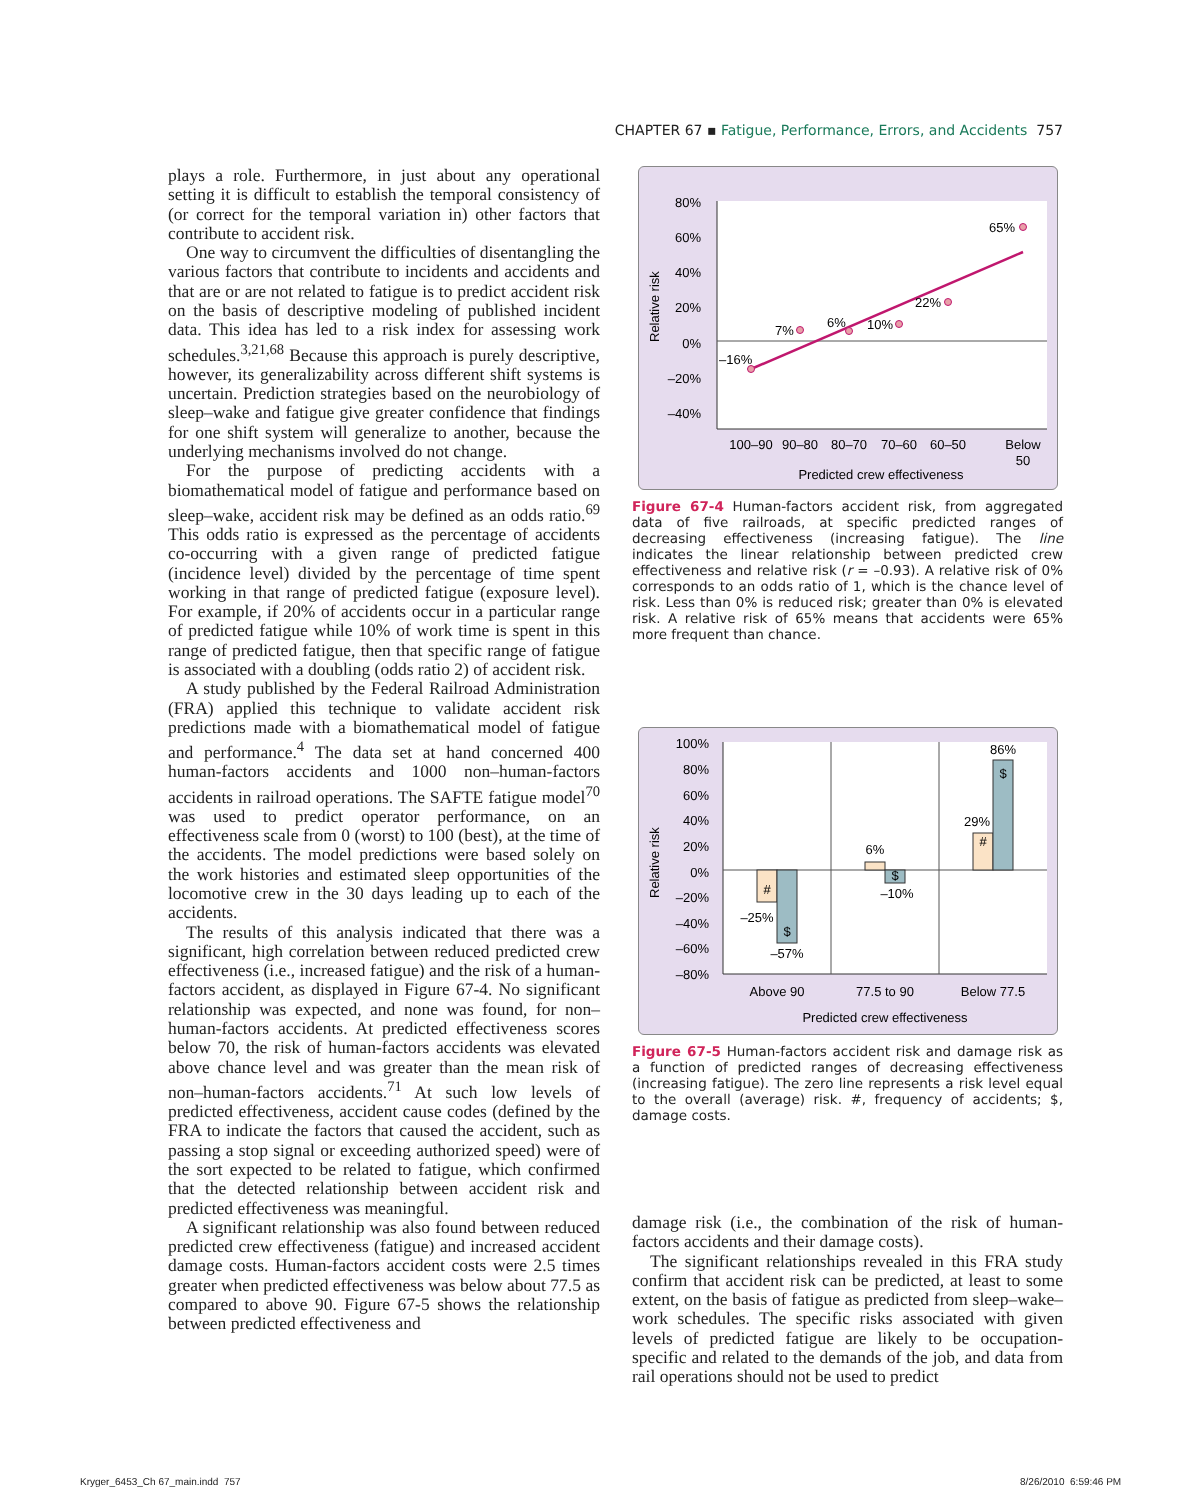CHAPTER 67 ▪ Fatigue, Performance, Errors, and Accidents 757
plays a role. Furthermore, in just about any operational setting it is difficult to establish the temporal consistency of (or correct for the temporal variation in) other factors that contribute to accident risk.
One way to circumvent the difficulties of disentangling the various factors that contribute to incidents and accidents and that are or are not related to fatigue is to predict accident risk on the basis of descriptive modeling of published incident data. This idea has led to a risk index for assessing work schedules.<sup>3,21,68</sup> Because this approach is purely descriptive, however, its generalizability across different shift systems is uncertain. Prediction strategies based on the neurobiology of sleep–wake and fatigue give greater confidence that findings for one shift system will generalize to another, because the underlying mechanisms involved do not change.
For the purpose of predicting accidents with a biomathematical model of fatigue and performance based on sleep–wake, accident risk may be defined as an odds ratio.<sup>69</sup> This odds ratio is expressed as the percentage of accidents co-occurring with a given range of predicted fatigue (incidence level) divided by the percentage of time spent working in that range of predicted fatigue (exposure level). For example, if 20% of accidents occur in a particular range of predicted fatigue while 10% of work time is spent in this range of predicted fatigue, then that specific range of fatigue is associated with a doubling (odds ratio 2) of accident risk.
A study published by the Federal Railroad Administration (FRA) applied this technique to validate accident risk predictions made with a biomathematical model of fatigue and performance.<sup>4</sup> The data set at hand concerned 400 human-factors accidents and 1000 non–human-factors accidents in railroad operations. The SAFTE fatigue model<sup>70</sup> was used to predict operator performance, on an effectiveness scale from 0 (worst) to 100 (best), at the time of the accidents. The model predictions were based solely on the work histories and estimated sleep opportunities of the locomotive crew in the 30 days leading up to each of the accidents.
The results of this analysis indicated that there was a significant, high correlation between reduced predicted crew effectiveness (i.e., increased fatigue) and the risk of a human-factors accident, as displayed in Figure 67-4. No significant relationship was expected, and none was found, for non–human-factors accidents. At predicted effectiveness scores below 70, the risk of human-factors accidents was elevated above chance level and was greater than the mean risk of non–human-factors accidents.<sup>71</sup> At such low levels of predicted effectiveness, accident cause codes (defined by the FRA to indicate the factors that caused the accident, such as passing a stop signal or exceeding authorized speed) were of the sort expected to be related to fatigue, which confirmed that the detected relationship between accident risk and predicted effectiveness was meaningful.
A significant relationship was also found between reduced predicted crew effectiveness (fatigue) and increased accident damage costs. Human-factors accident costs were 2.5 times greater when predicted effectiveness was below about 77.5 as compared to above 90. Figure 67-5 shows the relationship between predicted effectiveness and
Relative risk
80%
60%
40%
20%
0%
–20%
–40%
–16%
7%
6%
10%
22%
65%
100–90
90–80
80–70
70–60
60–50
Below
50
Predicted crew effectiveness
Figure 67-4 Human-factors accident risk, from aggregated data of five railroads, at specific predicted ranges of decreasing effectiveness (increasing fatigue). The line indicates the linear relationship between predicted crew effectiveness and relative risk (r = –0.93). A relative risk of 0% corresponds to an odds ratio of 1, which is the chance level of risk. Less than 0% is reduced risk; greater than 0% is elevated risk. A relative risk of 65% means that accidents were 65% more frequent than chance.
Relative risk
100%
80%
60%
40%
20%
0%
–20%
–40%
–60%
–80%
#
$
$
#
$
–25%
–57%
6%
–10%
29%
86%
Above 90
77.5 to 90
Below 77.5
Predicted crew effectiveness
Figure 67-5 Human-factors accident risk and damage risk as a function of predicted ranges of decreasing effectiveness (increasing fatigue). The zero line represents a risk level equal to the overall (average) risk. #, frequency of accidents; $, damage costs.
damage risk (i.e., the combination of the risk of human-factors accidents and their damage costs).
The significant relationships revealed in this FRA study confirm that accident risk can be predicted, at least to some extent, on the basis of fatigue as predicted from sleep–wake–work schedules. The specific risks associated with given levels of predicted fatigue are likely to be occupation-specific and related to the demands of the job, and data from rail operations should not be used to predict
Kryger_6453_Ch 67_main.indd 757
8/26/2010 6:59:46 PM